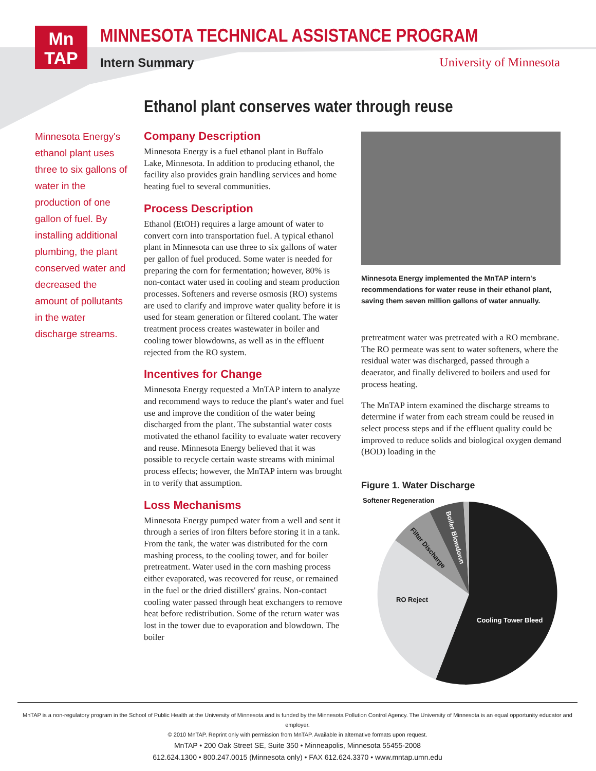Mn
TAP
MINNESOTA TECHNICAL ASSISTANCE PROGRAM
Intern Summary University of Minnesota
Ethanol plant conserves water through reuse
Minnesota Energy's ethanol plant uses three to six gallons of water in the production of one gallon of fuel. By installing additional plumbing, the plant conserved water and decreased the amount of pollutants in the water discharge streams.
Company Description
Minnesota Energy is a fuel ethanol plant in Buffalo Lake, Minnesota. In addition to producing ethanol, the facility also provides grain handling services and home heating fuel to several communities.
Process Description
Ethanol (EtOH) requires a large amount of water to convert corn into transportation fuel. A typical ethanol plant in Minnesota can use three to six gallons of water per gallon of fuel produced. Some water is needed for preparing the corn for fermentation; however, 80% is non-contact water used in cooling and steam production processes. Softeners and reverse osmosis (RO) systems are used to clarify and improve water quality before it is used for steam generation or filtered coolant. The water treatment process creates wastewater in boiler and cooling tower blowdowns, as well as in the effluent rejected from the RO system.
Incentives for Change
Minnesota Energy requested a MnTAP intern to analyze and recommend ways to reduce the plant's water and fuel use and improve the condition of the water being discharged from the plant. The substantial water costs motivated the ethanol facility to evaluate water recovery and reuse. Minnesota Energy believed that it was possible to recycle certain waste streams with minimal process effects; however, the MnTAP intern was brought in to verify that assumption.
Loss Mechanisms
Minnesota Energy pumped water from a well and sent it through a series of iron filters before storing it in a tank. From the tank, the water was distributed for the corn mashing process, to the cooling tower, and for boiler pretreatment. Water used in the corn mashing process either evaporated, was recovered for reuse, or remained in the fuel or the dried distillers' grains. Non-contact cooling water passed through heat exchangers to remove heat before redistribution. Some of the return water was lost in the tower due to evaporation and blowdown. The boiler
Minnesota Energy implemented the MnTAP intern's recommendations for water reuse in their ethanol plant, saving them seven million gallons of water annually.
pretreatment water was pretreated with a RO membrane. The RO permeate was sent to water softeners, where the residual water was discharged, passed through a deaerator, and finally delivered to boilers and used for process heating.
The MnTAP intern examined the discharge streams to determine if water from each stream could be reused in select process steps and if the effluent quality could be improved to reduce solids and biological oxygen demand (BOD) loading in the
Figure 1. Water Discharge
Softener Regeneration
RO Reject
Cooling Tower Bleed
Filter Discharge
Boiler Blowdown
MnTAP is a non-regulatory program in the School of Public Health at the University of Minnesota and is funded by the Minnesota Pollution Control Agency. The University of Minnesota is an equal opportunity educator and employer.
© 2010 MnTAP. Reprint only with permission from MnTAP. Available in alternative formats upon request.
MnTAP • 200 Oak Street SE, Suite 350 • Minneapolis, Minnesota 55455-2008
612.624.1300 • 800.247.0015 (Minnesota only) • FAX 612.624.3370 • www.mntap.umn.edu